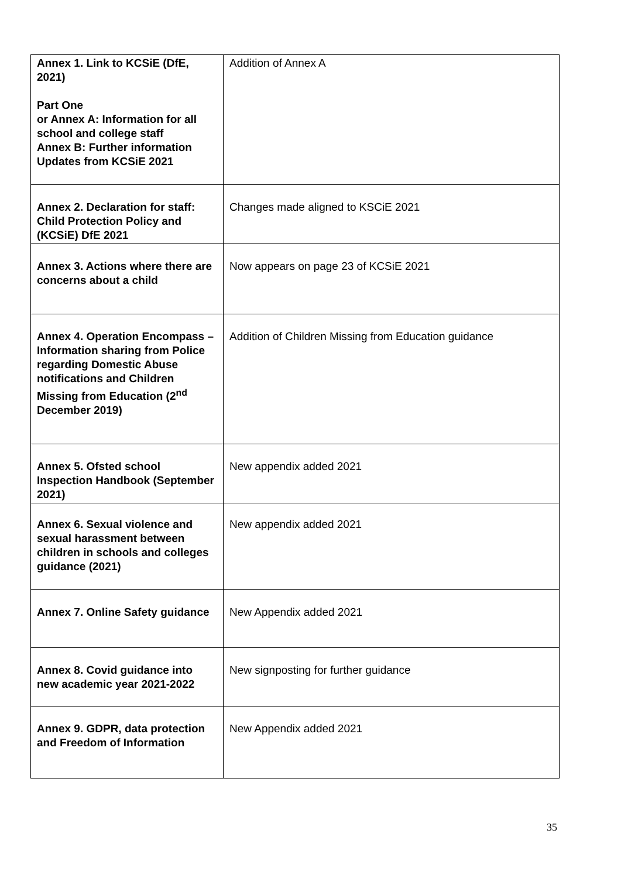| Annex 1. Link to KCSiE (DfE, 2021) Part One or Annex A: Information for all school and college staff Annex B: Further information Updates from KCSiE 2021 | Addition of Annex A |
| Annex 2. Declaration for staff: Child Protection Policy and (KCSiE) DfE 2021 | Changes made aligned to KSCiE 2021 |
| Annex 3. Actions where there are concerns about a child | Now appears on page 23 of KCSiE 2021 |
| Annex 4. Operation Encompass – Information sharing from Police regarding Domestic Abuse notifications and Children Missing from Education (2<sup>nd</sup> December 2019) | Addition of Children Missing from Education guidance |
| Annex 5. Ofsted school Inspection Handbook (September 2021) | New appendix added 2021 |
| Annex 6. Sexual violence and sexual harassment between children in schools and colleges guidance (2021) | New appendix added 2021 |
| Annex 7. Online Safety guidance | New Appendix added 2021 |
| Annex 8. Covid guidance into new academic year 2021-2022 | New signposting for further guidance |
| Annex 9. GDPR, data protection and Freedom of Information | New Appendix added 2021 |
35